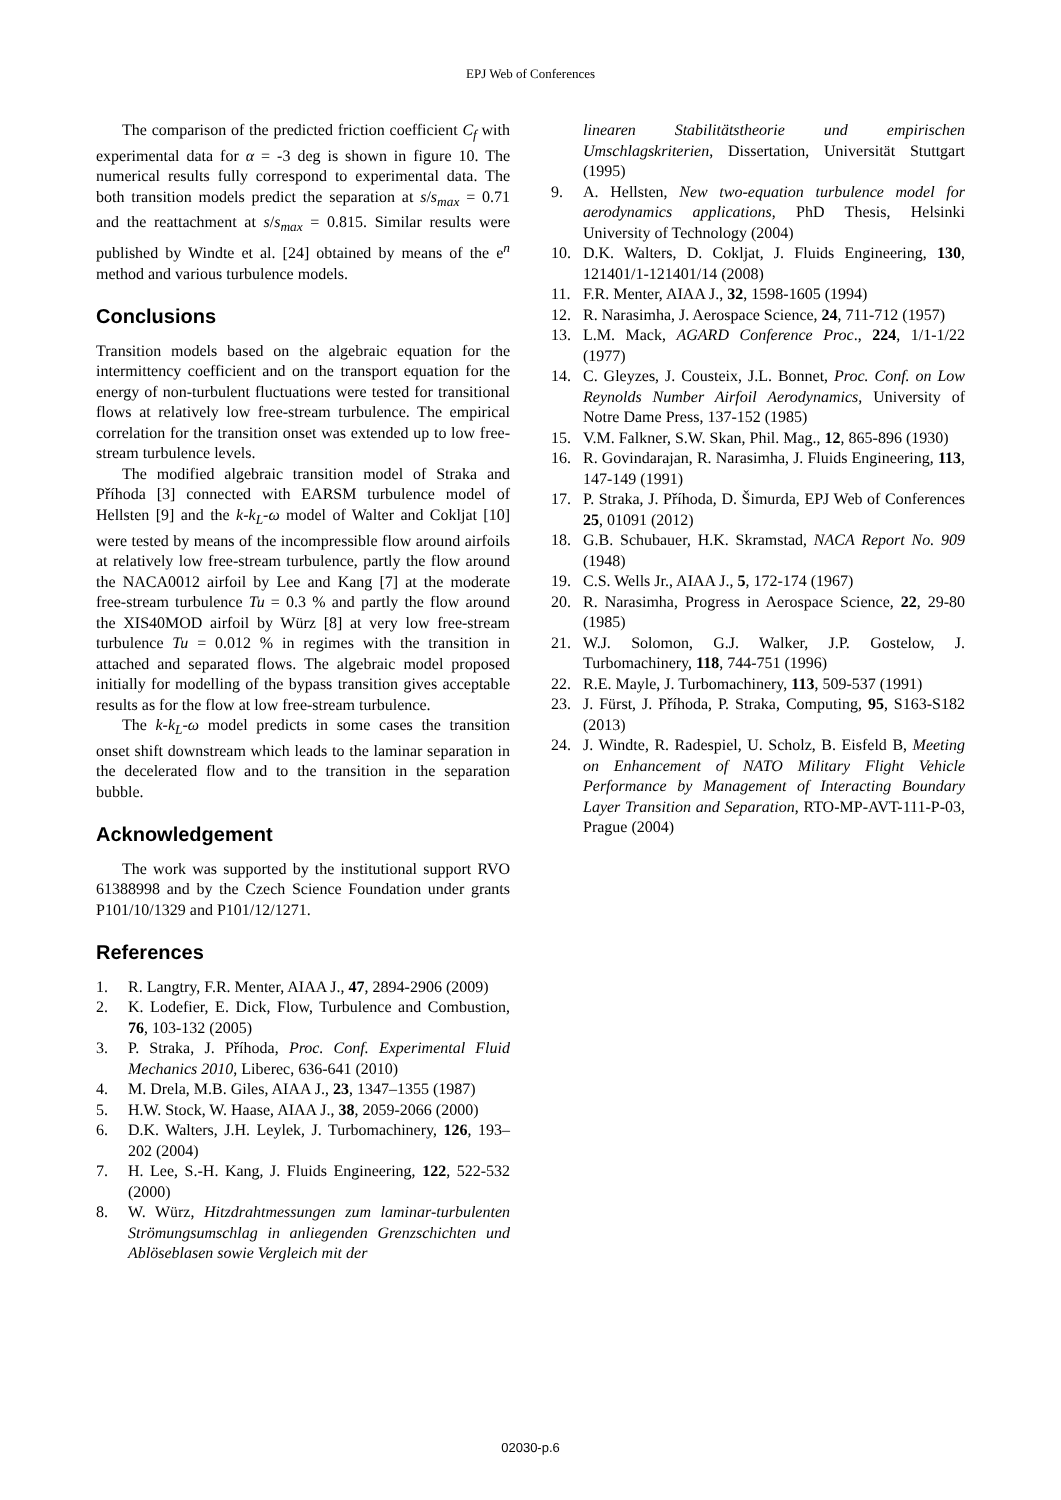EPJ Web of Conferences
The comparison of the predicted friction coefficient C<sub>f</sub> with experimental data for α = -3 deg is shown in figure 10. The numerical results fully correspond to experimental data. The both transition models predict the separation at s/s<sub>max</sub> = 0.71 and the reattachment at s/s<sub>max</sub> = 0.815. Similar results were published by Windte et al. [24] obtained by means of the e<sup>n</sup> method and various turbulence models.
Conclusions
Transition models based on the algebraic equation for the intermittency coefficient and on the transport equation for the energy of non-turbulent fluctuations were tested for transitional flows at relatively low free-stream turbulence. The empirical correlation for the transition onset was extended up to low free-stream turbulence levels.
The modified algebraic transition model of Straka and Příhoda [3] connected with EARSM turbulence model of Hellsten [9] and the k-k<sub>L</sub>-ω model of Walter and Cokljat [10] were tested by means of the incompressible flow around airfoils at relatively low free-stream turbulence, partly the flow around the NACA0012 airfoil by Lee and Kang [7] at the moderate free-stream turbulence Tu = 0.3 % and partly the flow around the XIS40MOD airfoil by Würz [8] at very low free-stream turbulence Tu = 0.012 % in regimes with the transition in attached and separated flows. The algebraic model proposed initially for modelling of the bypass transition gives acceptable results as for the flow at low free-stream turbulence.
The k-k<sub>L</sub>-ω model predicts in some cases the transition onset shift downstream which leads to the laminar separation in the decelerated flow and to the transition in the separation bubble.
Acknowledgement
The work was supported by the institutional support RVO 61388998 and by the Czech Science Foundation under grants P101/10/1329 and P101/12/1271.
References
1. R. Langtry, F.R. Menter, AIAA J., 47, 2894-2906 (2009)
2. K. Lodefier, E. Dick, Flow, Turbulence and Combustion, 76, 103-132 (2005)
3. P. Straka, J. Příhoda, Proc. Conf. Experimental Fluid Mechanics 2010, Liberec, 636-641 (2010)
4. M. Drela, M.B. Giles, AIAA J., 23, 1347–1355 (1987)
5. H.W. Stock, W. Haase, AIAA J., 38, 2059-2066 (2000)
6. D.K. Walters, J.H. Leylek, J. Turbomachinery, 126, 193–202 (2004)
7. H. Lee, S.-H. Kang, J. Fluids Engineering, 122, 522-532 (2000)
8. W. Würz, Hitzdrahtmessungen zum laminar-turbulenten Strömungsumschlag in anliegenden Grenzschichten und Ablöseblasen sowie Vergleich mit der
linearen Stabilitätstheorie und empirischen Umschlagskriterien, Dissertation, Universität Stuttgart (1995)
9. A. Hellsten, New two-equation turbulence model for aerodynamics applications, PhD Thesis, Helsinki University of Technology (2004)
10. D.K. Walters, D. Cokljat, J. Fluids Engineering, 130, 121401/1-121401/14 (2008)
11. F.R. Menter, AIAA J., 32, 1598-1605 (1994)
12. R. Narasimha, J. Aerospace Science, 24, 711-712 (1957)
13. L.M. Mack, AGARD Conference Proc., 224, 1/1-1/22 (1977)
14. C. Gleyzes, J. Cousteix, J.L. Bonnet, Proc. Conf. on Low Reynolds Number Airfoil Aerodynamics, University of Notre Dame Press, 137-152 (1985)
15. V.M. Falkner, S.W. Skan, Phil. Mag., 12, 865-896 (1930)
16. R. Govindarajan, R. Narasimha, J. Fluids Engineering, 113, 147-149 (1991)
17. P. Straka, J. Příhoda, D. Šimurda, EPJ Web of Conferences 25, 01091 (2012)
18. G.B. Schubauer, H.K. Skramstad, NACA Report No. 909 (1948)
19. C.S. Wells Jr., AIAA J., 5, 172-174 (1967)
20. R. Narasimha, Progress in Aerospace Science, 22, 29-80 (1985)
21. W.J. Solomon, G.J. Walker, J.P. Gostelow, J. Turbomachinery, 118, 744-751 (1996)
22. R.E. Mayle, J. Turbomachinery, 113, 509-537 (1991)
23. J. Fürst, J. Příhoda, P. Straka, Computing, 95, S163-S182 (2013)
24. J. Windte, R. Radespiel, U. Scholz, B. Eisfeld B, Meeting on Enhancement of NATO Military Flight Vehicle Performance by Management of Interacting Boundary Layer Transition and Separation, RTO-MP-AVT-111-P-03, Prague (2004)
02030-p.6